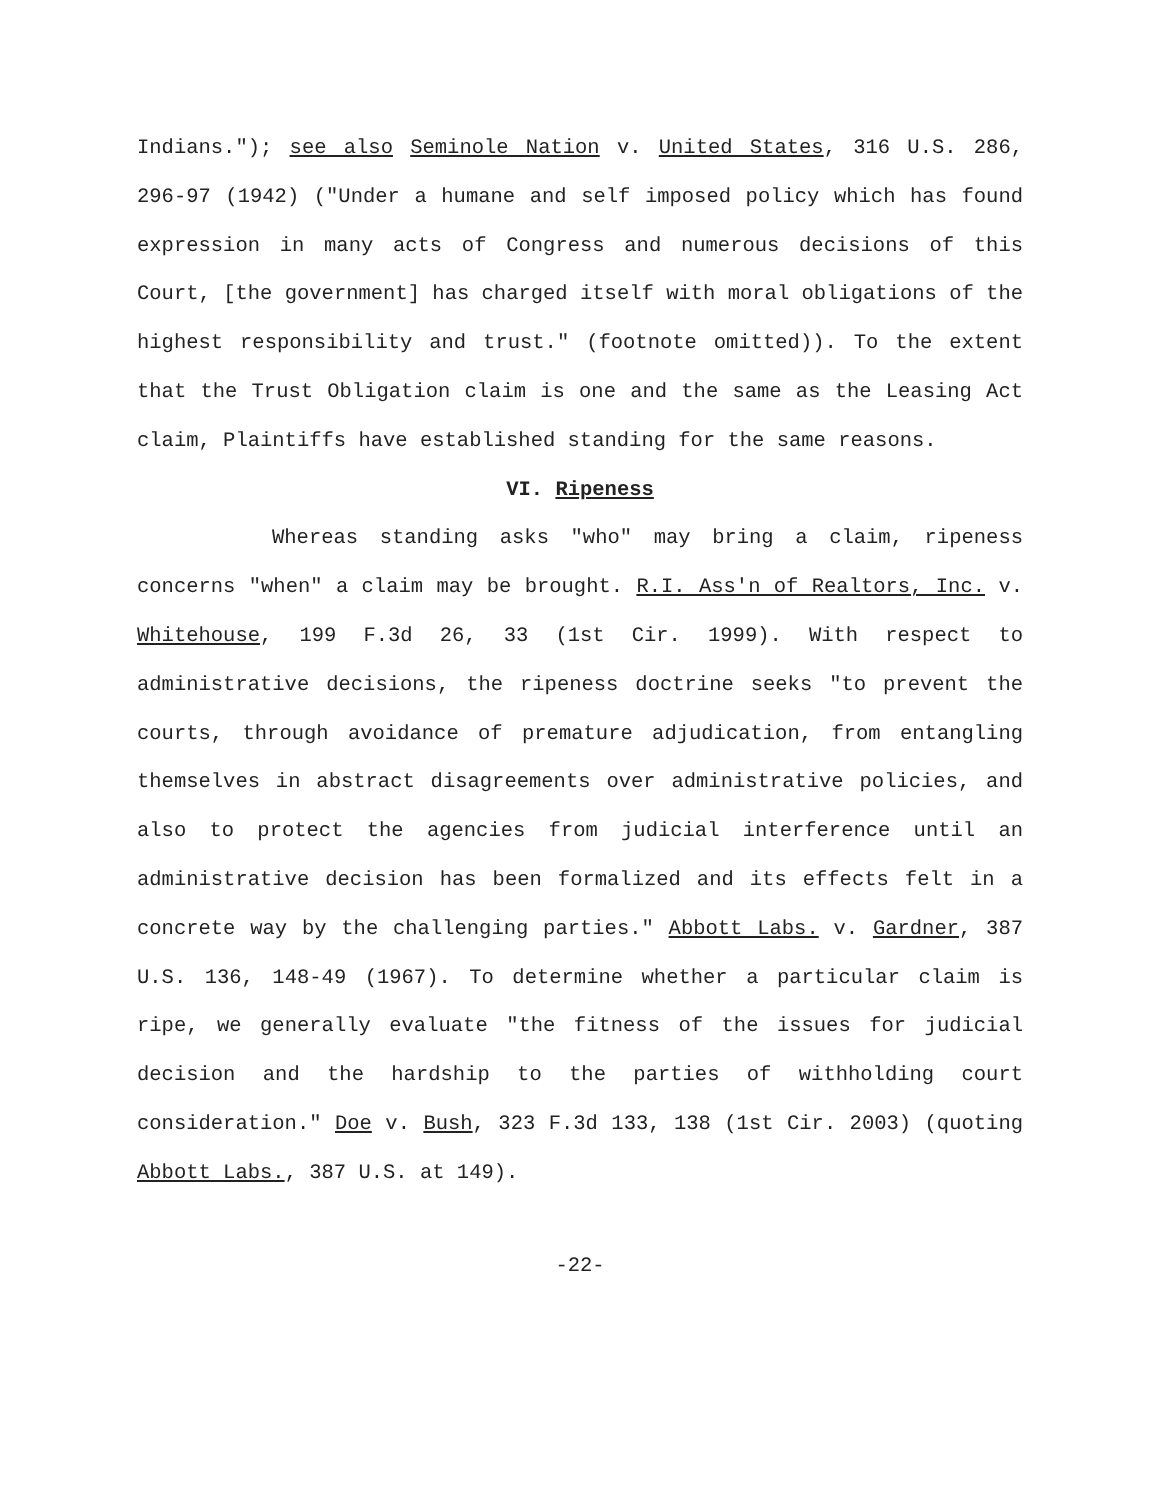Indians."); see also Seminole Nation v. United States, 316 U.S. 286, 296-97 (1942) ("Under a humane and self imposed policy which has found expression in many acts of Congress and numerous decisions of this Court, [the government] has charged itself with moral obligations of the highest responsibility and trust." (footnote omitted)). To the extent that the Trust Obligation claim is one and the same as the Leasing Act claim, Plaintiffs have established standing for the same reasons.
VI. Ripeness
Whereas standing asks "who" may bring a claim, ripeness concerns "when" a claim may be brought. R.I. Ass'n of Realtors, Inc. v. Whitehouse, 199 F.3d 26, 33 (1st Cir. 1999). With respect to administrative decisions, the ripeness doctrine seeks "to prevent the courts, through avoidance of premature adjudication, from entangling themselves in abstract disagreements over administrative policies, and also to protect the agencies from judicial interference until an administrative decision has been formalized and its effects felt in a concrete way by the challenging parties." Abbott Labs. v. Gardner, 387 U.S. 136, 148-49 (1967). To determine whether a particular claim is ripe, we generally evaluate "the fitness of the issues for judicial decision and the hardship to the parties of withholding court consideration." Doe v. Bush, 323 F.3d 133, 138 (1st Cir. 2003) (quoting Abbott Labs., 387 U.S. at 149).
-22-